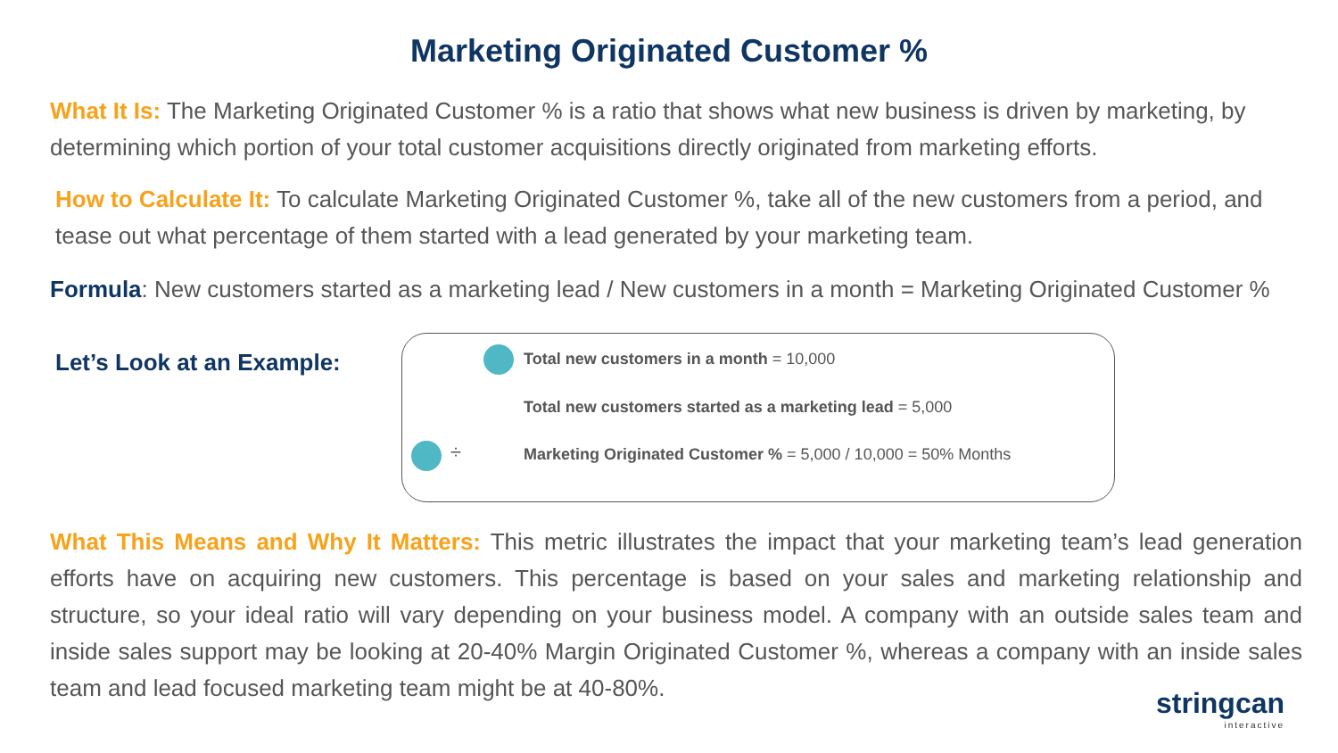Marketing Originated Customer %
What It Is: The Marketing Originated Customer % is a ratio that shows what new business is driven by marketing, by determining which portion of your total customer acquisitions directly originated from marketing efforts.
How to Calculate It: To calculate Marketing Originated Customer %, take all of the new customers from a period, and tease out what percentage of them started with a lead generated by your marketing team.
Formula: New customers started as a marketing lead / New customers in a month = Marketing Originated Customer %
Let’s Look at an Example:
Total new customers in a month = 10,000
Total new customers started as a marketing lead = 5,000
÷
Marketing Originated Customer % = 5,000 / 10,000 = 50% Months
What This Means and Why It Matters: This metric illustrates the impact that your marketing team’s lead generation efforts have on acquiring new customers. This percentage is based on your sales and marketing relationship and structure, so your ideal ratio will vary depending on your business model. A company with an outside sales team and inside sales support may be looking at 20-40% Margin Originated Customer %, whereas a company with an inside sales team and lead focused marketing team might be at 40-80%.
stringcan
interactive